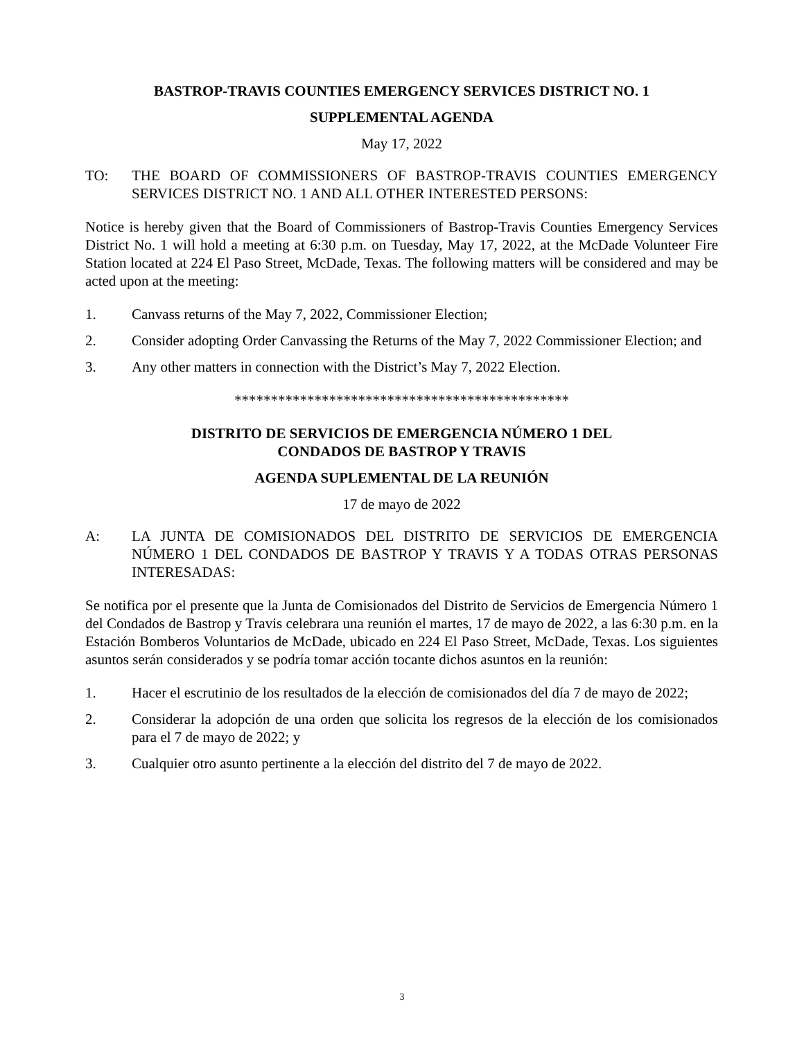BASTROP-TRAVIS COUNTIES EMERGENCY SERVICES DISTRICT NO. 1
SUPPLEMENTAL AGENDA
May 17, 2022
TO: THE BOARD OF COMMISSIONERS OF BASTROP-TRAVIS COUNTIES EMERGENCY SERVICES DISTRICT NO. 1 AND ALL OTHER INTERESTED PERSONS:
Notice is hereby given that the Board of Commissioners of Bastrop-Travis Counties Emergency Services District No. 1 will hold a meeting at 6:30 p.m. on Tuesday, May 17, 2022, at the McDade Volunteer Fire Station located at 224 El Paso Street, McDade, Texas. The following matters will be considered and may be acted upon at the meeting:
1. Canvass returns of the May 7, 2022, Commissioner Election;
2. Consider adopting Order Canvassing the Returns of the May 7, 2022 Commissioner Election; and
3. Any other matters in connection with the District’s May 7, 2022 Election.
**********************************************
DISTRITO DE SERVICIOS DE EMERGENCIA NÚMERO 1 DEL
CONDADOS DE BASTROP Y TRAVIS
AGENDA SUPLEMENTAL DE LA REUNIÓN
17 de mayo de 2022
A: LA JUNTA DE COMISIONADOS DEL DISTRITO DE SERVICIOS DE EMERGENCIA NÚMERO 1 DEL CONDADOS DE BASTROP Y TRAVIS Y A TODAS OTRAS PERSONAS INTERESADAS:
Se notifica por el presente que la Junta de Comisionados del Distrito de Servicios de Emergencia Número 1 del Condados de Bastrop y Travis celebrara una reunión el martes, 17 de mayo de 2022, a las 6:30 p.m. en la Estación Bomberos Voluntarios de McDade, ubicado en 224 El Paso Street, McDade, Texas. Los siguientes asuntos serán considerados y se podría tomar acción tocante dichos asuntos en la reunión:
1. Hacer el escrutinio de los resultados de la elección de comisionados del día 7 de mayo de 2022;
2. Considerar la adopción de una orden que solicita los regresos de la elección de los comisionados para el 7 de mayo de 2022; y
3. Cualquier otro asunto pertinente a la elección del distrito del 7 de mayo de 2022.
3